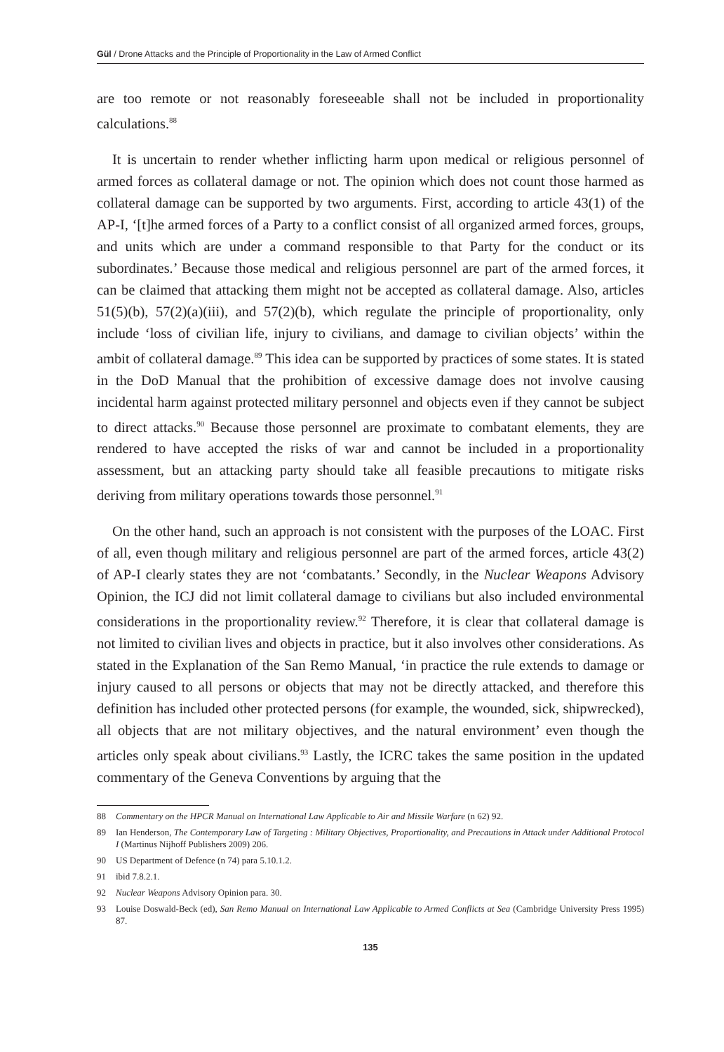Gül / Drone Attacks and the Principle of Proportionality in the Law of Armed Conflict
are too remote or not reasonably foreseeable shall not be included in proportionality calculations.<sup>88</sup>
It is uncertain to render whether inflicting harm upon medical or religious personnel of armed forces as collateral damage or not. The opinion which does not count those harmed as collateral damage can be supported by two arguments. First, according to article 43(1) of the AP-I, ‘[t]he armed forces of a Party to a conflict consist of all organized armed forces, groups, and units which are under a command responsible to that Party for the conduct or its subordinates.’ Because those medical and religious personnel are part of the armed forces, it can be claimed that attacking them might not be accepted as collateral damage. Also, articles 51(5)(b), 57(2)(a)(iii), and 57(2)(b), which regulate the principle of proportionality, only include ‘loss of civilian life, injury to civilians, and damage to civilian objects’ within the ambit of collateral damage.<sup>89</sup> This idea can be supported by practices of some states. It is stated in the DoD Manual that the prohibition of excessive damage does not involve causing incidental harm against protected military personnel and objects even if they cannot be subject to direct attacks.<sup>90</sup> Because those personnel are proximate to combatant elements, they are rendered to have accepted the risks of war and cannot be included in a proportionality assessment, but an attacking party should take all feasible precautions to mitigate risks deriving from military operations towards those personnel.<sup>91</sup>
On the other hand, such an approach is not consistent with the purposes of the LOAC. First of all, even though military and religious personnel are part of the armed forces, article 43(2) of AP-I clearly states they are not ‘combatants.’ Secondly, in the Nuclear Weapons Advisory Opinion, the ICJ did not limit collateral damage to civilians but also included environmental considerations in the proportionality review.<sup>92</sup> Therefore, it is clear that collateral damage is not limited to civilian lives and objects in practice, but it also involves other considerations. As stated in the Explanation of the San Remo Manual, ‘in practice the rule extends to damage or injury caused to all persons or objects that may not be directly attacked, and therefore this definition has included other protected persons (for example, the wounded, sick, shipwrecked), all objects that are not military objectives, and the natural environment’ even though the articles only speak about civilians.<sup>93</sup> Lastly, the ICRC takes the same position in the updated commentary of the Geneva Conventions by arguing that the
88 Commentary on the HPCR Manual on International Law Applicable to Air and Missile Warfare (n 62) 92.
89 Ian Henderson, The Contemporary Law of Targeting : Military Objectives, Proportionality, and Precautions in Attack under Additional Protocol I (Martinus Nijhoff Publishers 2009) 206.
90 US Department of Defence (n 74) para 5.10.1.2.
91 ibid 7.8.2.1.
92 Nuclear Weapons Advisory Opinion para. 30.
93 Louise Doswald-Beck (ed), San Remo Manual on International Law Applicable to Armed Conflicts at Sea (Cambridge University Press 1995) 87.
135